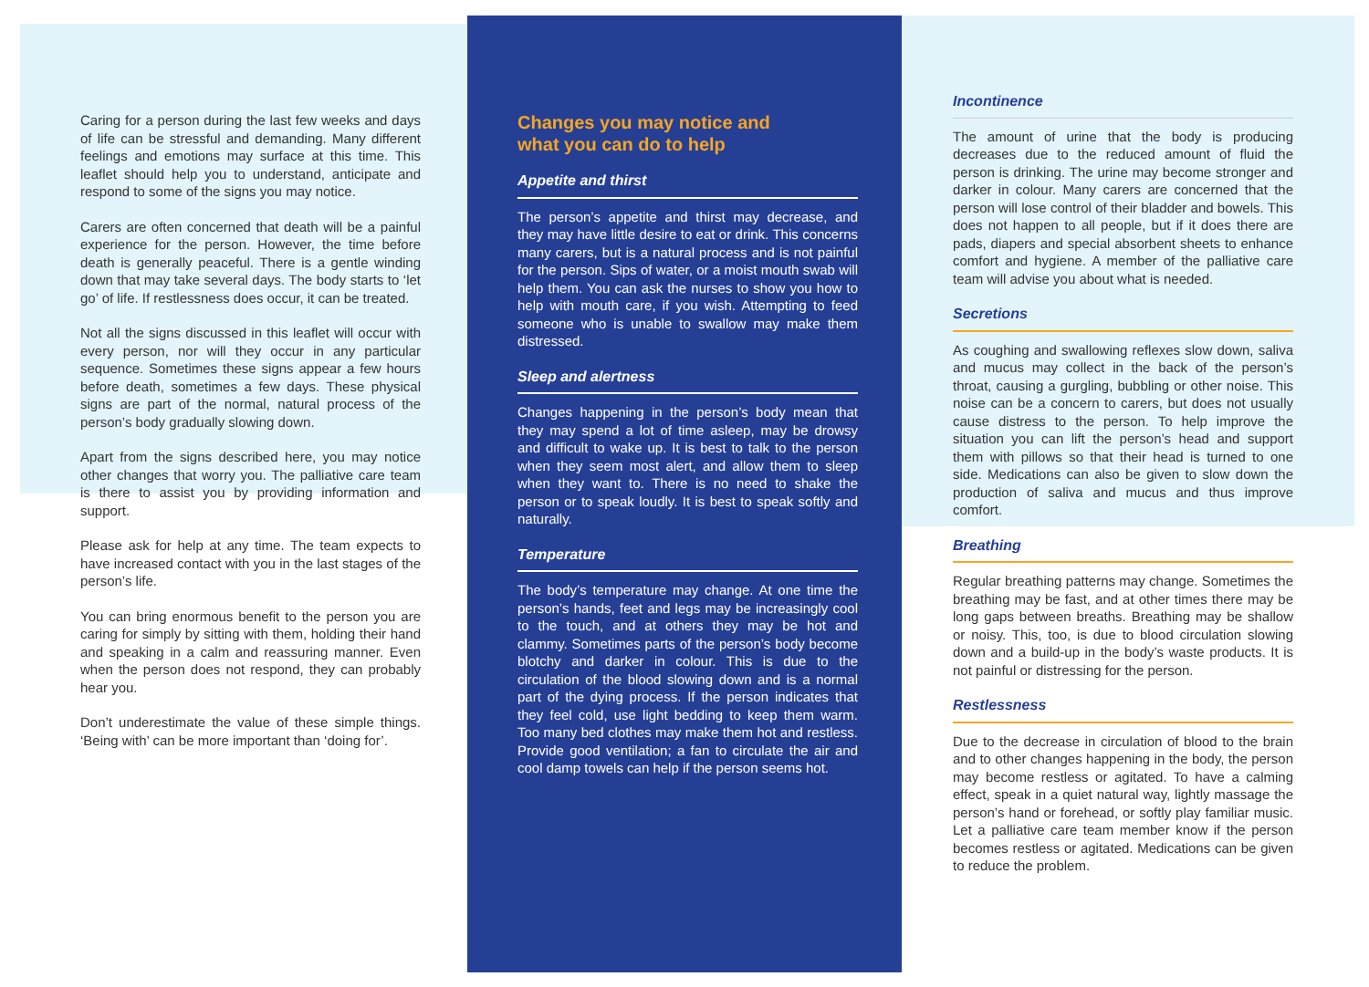Caring for a person during the last few weeks and days of life can be stressful and demanding. Many different feelings and emotions may surface at this time. This leaflet should help you to understand, anticipate and respond to some of the signs you may notice.
Carers are often concerned that death will be a painful experience for the person. However, the time before death is generally peaceful. There is a gentle winding down that may take several days. The body starts to ‘let go’ of life. If restlessness does occur, it can be treated.
Not all the signs discussed in this leaflet will occur with every person, nor will they occur in any particular sequence. Sometimes these signs appear a few hours before death, sometimes a few days. These physical signs are part of the normal, natural process of the person’s body gradually slowing down.
Apart from the signs described here, you may notice other changes that worry you. The palliative care team is there to assist you by providing information and support.
Please ask for help at any time. The team expects to have increased contact with you in the last stages of the person’s life.
You can bring enormous benefit to the person you are caring for simply by sitting with them, holding their hand and speaking in a calm and reassuring manner. Even when the person does not respond, they can probably hear you.
Don’t underestimate the value of these simple things. ‘Being with’ can be more important than ‘doing for’.
Changes you may notice and
what you can do to help
Appetite and thirst
The person’s appetite and thirst may decrease, and they may have little desire to eat or drink. This concerns many carers, but is a natural process and is not painful for the person. Sips of water, or a moist mouth swab will help them. You can ask the nurses to show you how to help with mouth care, if you wish. Attempting to feed someone who is unable to swallow may make them distressed.
Sleep and alertness
Changes happening in the person’s body mean that they may spend a lot of time asleep, may be drowsy and difficult to wake up. It is best to talk to the person when they seem most alert, and allow them to sleep when they want to. There is no need to shake the person or to speak loudly. It is best to speak softly and naturally.
Temperature
The body’s temperature may change. At one time the person’s hands, feet and legs may be increasingly cool to the touch, and at others they may be hot and clammy. Sometimes parts of the person’s body become blotchy and darker in colour. This is due to the circulation of the blood slowing down and is a normal part of the dying process. If the person indicates that they feel cold, use light bedding to keep them warm. Too many bed clothes may make them hot and restless. Provide good ventilation; a fan to circulate the air and cool damp towels can help if the person seems hot.
Incontinence
The amount of urine that the body is producing decreases due to the reduced amount of fluid the person is drinking. The urine may become stronger and darker in colour. Many carers are concerned that the person will lose control of their bladder and bowels. This does not happen to all people, but if it does there are pads, diapers and special absorbent sheets to enhance comfort and hygiene. A member of the palliative care team will advise you about what is needed.
Secretions
As coughing and swallowing reflexes slow down, saliva and mucus may collect in the back of the person’s throat, causing a gurgling, bubbling or other noise. This noise can be a concern to carers, but does not usually cause distress to the person. To help improve the situation you can lift the person’s head and support them with pillows so that their head is turned to one side. Medications can also be given to slow down the production of saliva and mucus and thus improve comfort.
Breathing
Regular breathing patterns may change. Sometimes the breathing may be fast, and at other times there may be long gaps between breaths. Breathing may be shallow or noisy. This, too, is due to blood circulation slowing down and a build-up in the body’s waste products. It is not painful or distressing for the person.
Restlessness
Due to the decrease in circulation of blood to the brain and to other changes happening in the body, the person may become restless or agitated. To have a calming effect, speak in a quiet natural way, lightly massage the person’s hand or forehead, or softly play familiar music. Let a palliative care team member know if the person becomes restless or agitated. Medications can be given to reduce the problem.